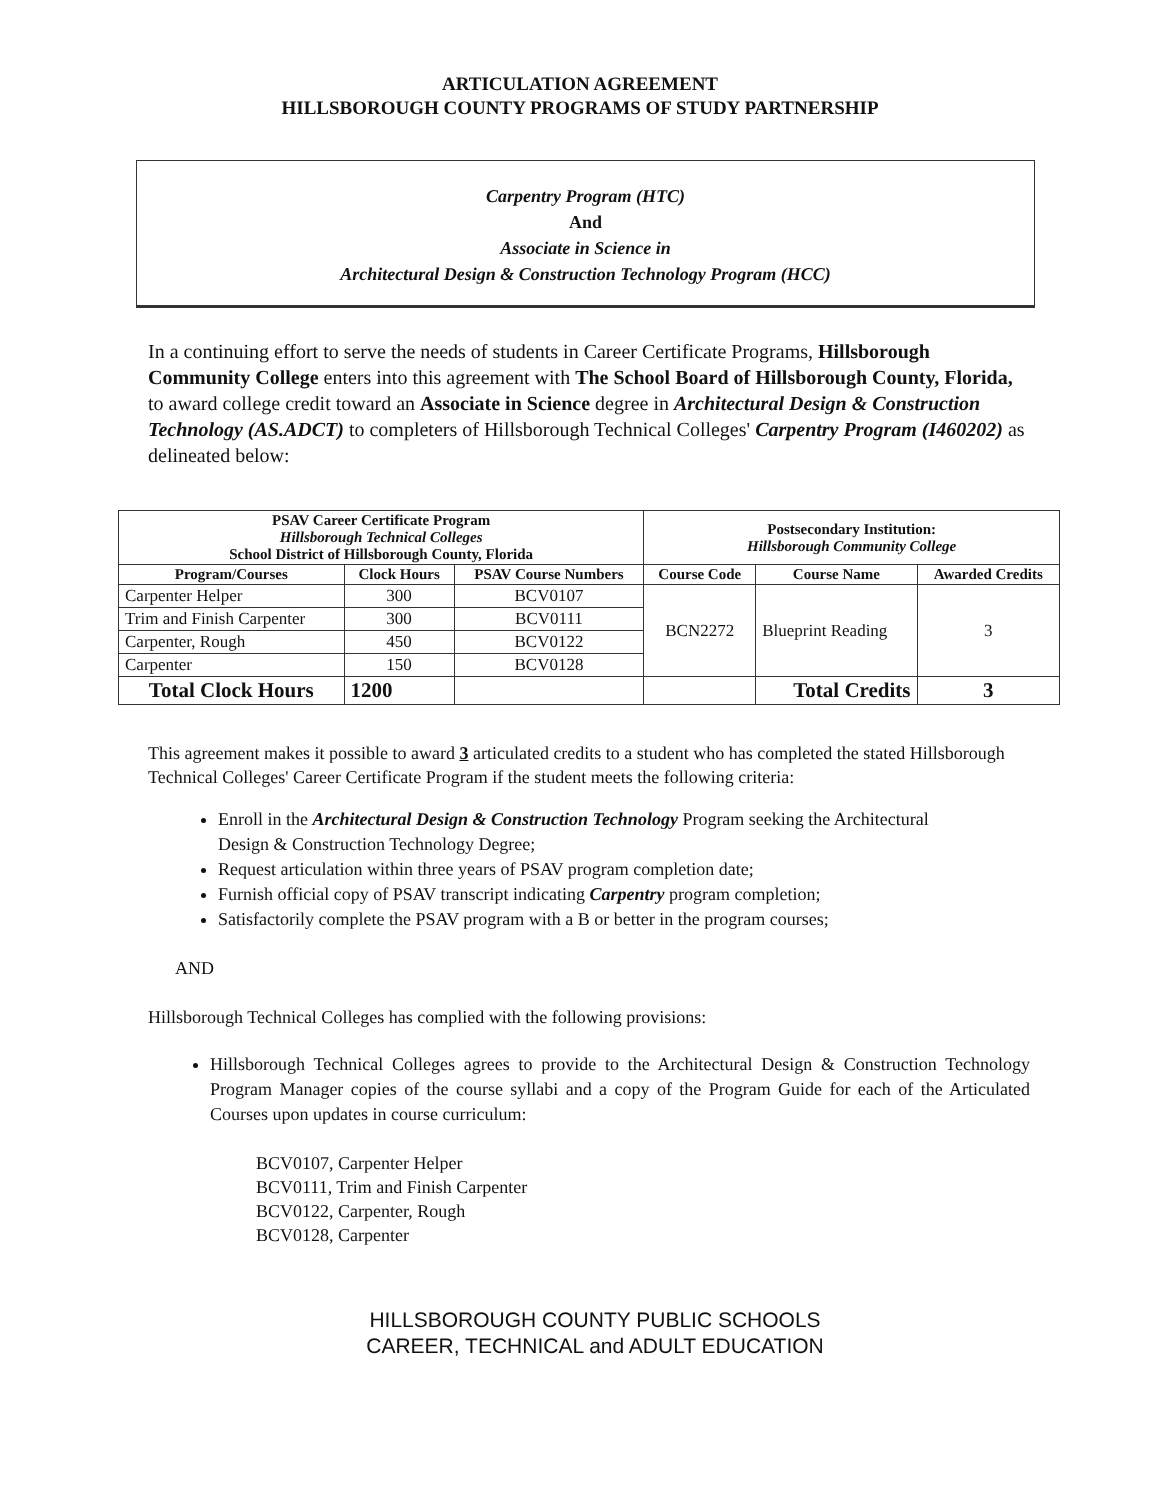ARTICULATION AGREEMENT
HILLSBOROUGH COUNTY PROGRAMS OF STUDY PARTNERSHIP
Carpentry Program (HTC)
And
Associate in Science in
Architectural Design & Construction Technology Program (HCC)
In a continuing effort to serve the needs of students in Career Certificate Programs, Hillsborough Community College enters into this agreement with The School Board of Hillsborough County, Florida, to award college credit toward an Associate in Science degree in Architectural Design & Construction Technology (AS.ADCT) to completers of Hillsborough Technical Colleges' Carpentry Program (I460202) as delineated below:
| PSAV Career Certificate Program Hillsborough Technical Colleges School District of Hillsborough County, Florida | | | Postsecondary Institution: Hillsborough Community College | | |
| --- | --- | --- | --- | --- | --- |
| Program/Courses | Clock Hours | PSAV Course Numbers | Course Code | Course Name | Awarded Credits |
| Carpenter Helper | 300 | BCV0107 | BCN2272 | Blueprint Reading | 3 |
| Trim and Finish Carpenter | 300 | BCV0111 | | | |
| Carpenter, Rough | 450 | BCV0122 | | | |
| Carpenter | 150 | BCV0128 | | | |
| Total Clock Hours | 1200 | | | Total Credits | 3 |
This agreement makes it possible to award 3 articulated credits to a student who has completed the stated Hillsborough Technical Colleges' Career Certificate Program if the student meets the following criteria:
Enroll in the Architectural Design & Construction Technology Program seeking the Architectural Design & Construction Technology Degree;
Request articulation within three years of PSAV program completion date;
Furnish official copy of PSAV transcript indicating Carpentry program completion;
Satisfactorily complete the PSAV program with a B or better in the program courses;
AND
Hillsborough Technical Colleges has complied with the following provisions:
Hillsborough Technical Colleges agrees to provide to the Architectural Design & Construction Technology Program Manager copies of the course syllabi and a copy of the Program Guide for each of the Articulated Courses upon updates in course curriculum:
BCV0107, Carpenter Helper
BCV0111, Trim and Finish Carpenter
BCV0122, Carpenter, Rough
BCV0128, Carpenter
HILLSBOROUGH COUNTY PUBLIC SCHOOLS
CAREER, TECHNICAL and ADULT EDUCATION